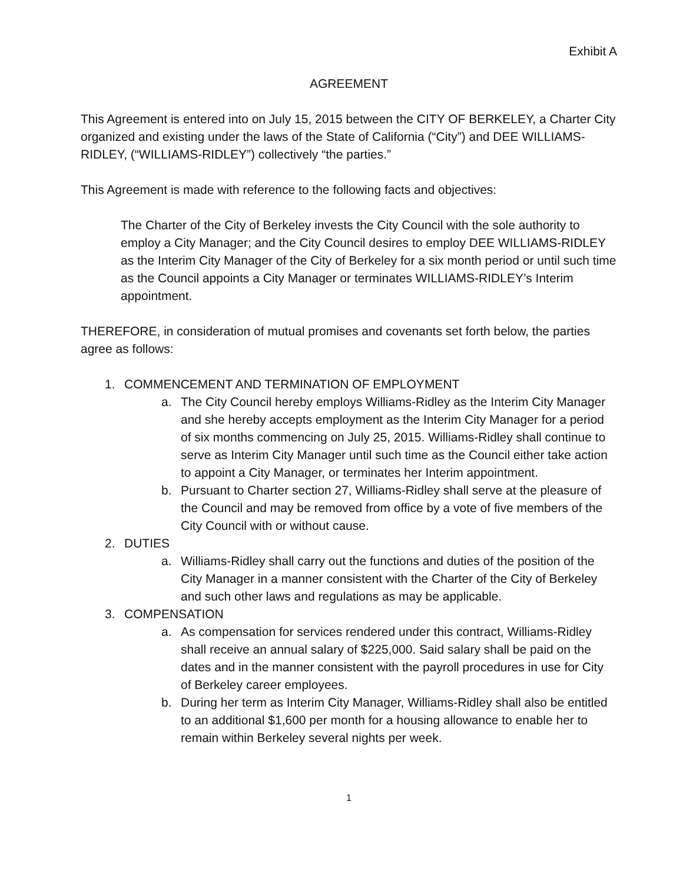Exhibit A
AGREEMENT
This Agreement is entered into on July 15, 2015 between the CITY OF BERKELEY, a Charter City organized and existing under the laws of the State of California (“City”) and DEE WILLIAMS-RIDLEY, (“WILLIAMS-RIDLEY”) collectively “the parties.”
This Agreement is made with reference to the following facts and objectives:
The Charter of the City of Berkeley invests the City Council with the sole authority to employ a City Manager; and the City Council desires to employ DEE WILLIAMS-RIDLEY as the Interim City Manager of the City of Berkeley for a six month period or until such time as the Council appoints a City Manager or terminates WILLIAMS-RIDLEY’s Interim appointment.
THEREFORE, in consideration of mutual promises and covenants set forth below, the parties agree as follows:
1. COMMENCEMENT AND TERMINATION OF EMPLOYMENT
a. The City Council hereby employs Williams-Ridley as the Interim City Manager and she hereby accepts employment as the Interim City Manager for a period of six months commencing on July 25, 2015. Williams-Ridley shall continue to serve as Interim City Manager until such time as the Council either take action to appoint a City Manager, or terminates her Interim appointment.
b. Pursuant to Charter section 27, Williams-Ridley shall serve at the pleasure of the Council and may be removed from office by a vote of five members of the City Council with or without cause.
2. DUTIES
a. Williams-Ridley shall carry out the functions and duties of the position of the City Manager in a manner consistent with the Charter of the City of Berkeley and such other laws and regulations as may be applicable.
3. COMPENSATION
a. As compensation for services rendered under this contract, Williams-Ridley shall receive an annual salary of $225,000. Said salary shall be paid on the dates and in the manner consistent with the payroll procedures in use for City of Berkeley career employees.
b. During her term as Interim City Manager, Williams-Ridley shall also be entitled to an additional $1,600 per month for a housing allowance to enable her to remain within Berkeley several nights per week.
1